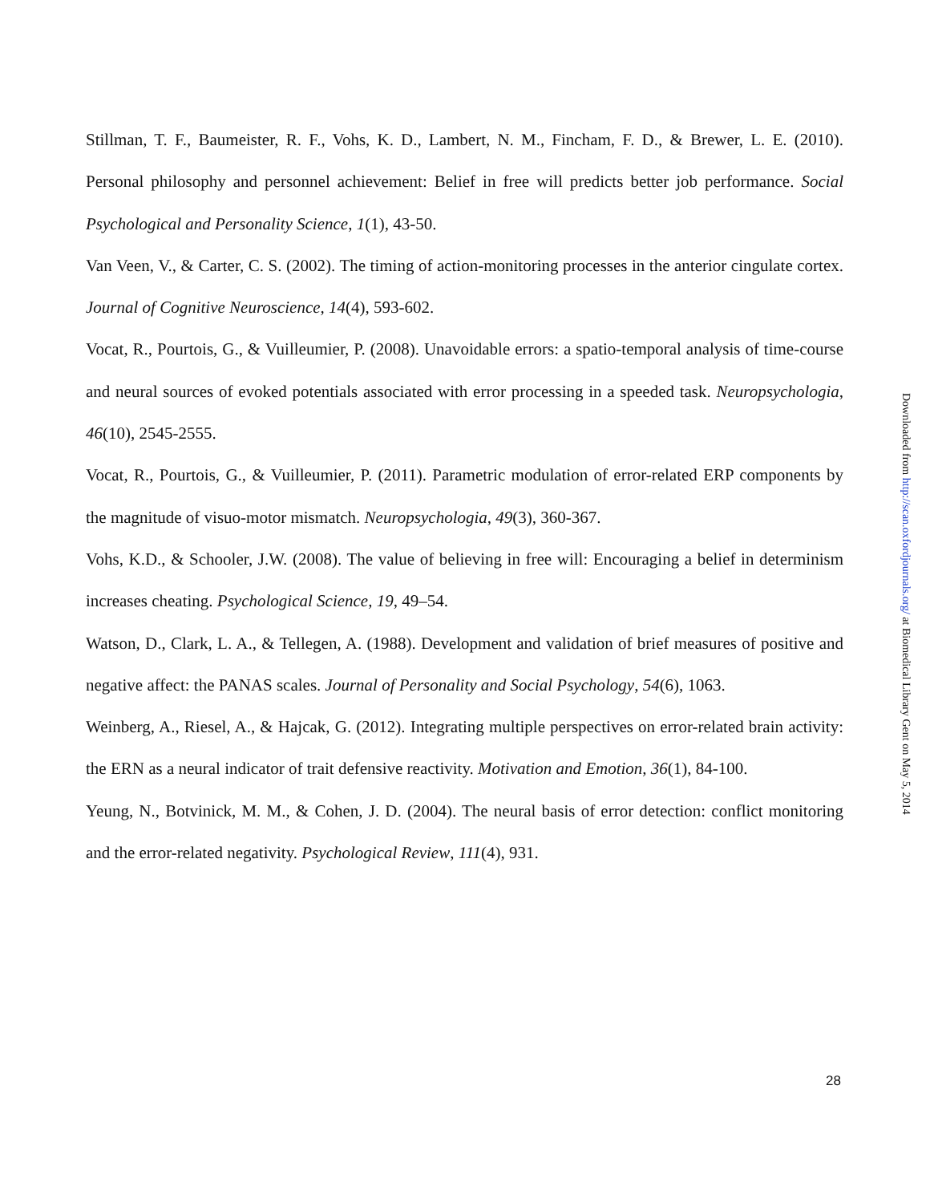Stillman, T. F., Baumeister, R. F., Vohs, K. D., Lambert, N. M., Fincham, F. D., & Brewer, L. E. (2010). Personal philosophy and personnel achievement: Belief in free will predicts better job performance. Social Psychological and Personality Science, 1(1), 43-50.
Van Veen, V., & Carter, C. S. (2002). The timing of action-monitoring processes in the anterior cingulate cortex. Journal of Cognitive Neuroscience, 14(4), 593-602.
Vocat, R., Pourtois, G., & Vuilleumier, P. (2008). Unavoidable errors: a spatio-temporal analysis of time-course and neural sources of evoked potentials associated with error processing in a speeded task. Neuropsychologia, 46(10), 2545-2555.
Vocat, R., Pourtois, G., & Vuilleumier, P. (2011). Parametric modulation of error-related ERP components by the magnitude of visuo-motor mismatch. Neuropsychologia, 49(3), 360-367.
Vohs, K.D., & Schooler, J.W. (2008). The value of believing in free will: Encouraging a belief in determinism increases cheating. Psychological Science, 19, 49–54.
Watson, D., Clark, L. A., & Tellegen, A. (1988). Development and validation of brief measures of positive and negative affect: the PANAS scales. Journal of Personality and Social Psychology, 54(6), 1063.
Weinberg, A., Riesel, A., & Hajcak, G. (2012). Integrating multiple perspectives on error-related brain activity: the ERN as a neural indicator of trait defensive reactivity. Motivation and Emotion, 36(1), 84-100.
Yeung, N., Botvinick, M. M., & Cohen, J. D. (2004). The neural basis of error detection: conflict monitoring and the error-related negativity. Psychological Review, 111(4), 931.
Downloaded from http://scan.oxfordjournals.org/ at Biomedical Library Gent on May 5, 2014
28